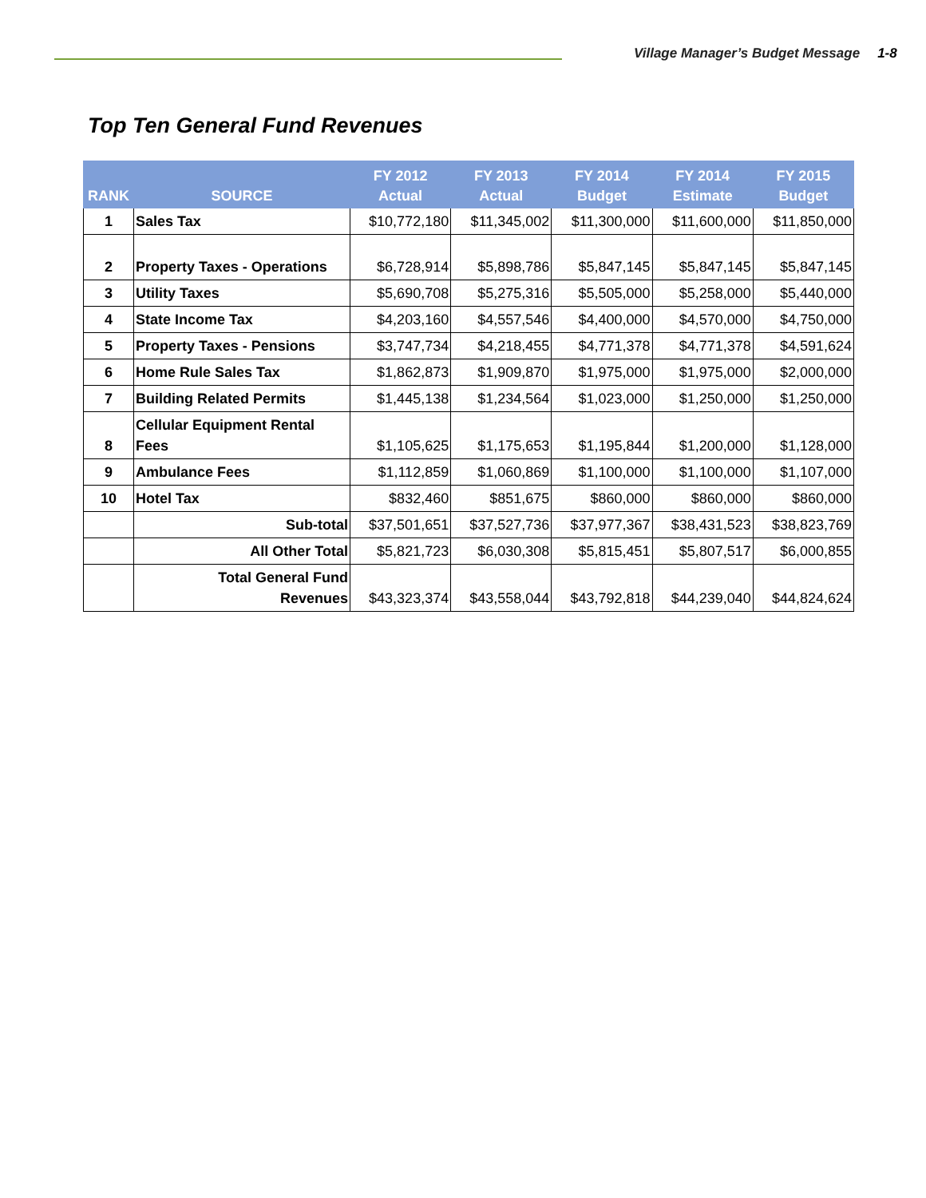Village Manager’s Budget Message
1-8
Top Ten General Fund Revenues
| RANK | SOURCE | FY 2012 Actual | FY 2013 Actual | FY 2014 Budget | FY 2014 Estimate | FY 2015 Budget |
| --- | --- | --- | --- | --- | --- | --- |
| 1 | Sales Tax | $10,772,180 | $11,345,002 | $11,300,000 | $11,600,000 | $11,850,000 |
| 2 | Property Taxes - Operations | $6,728,914 | $5,898,786 | $5,847,145 | $5,847,145 | $5,847,145 |
| 3 | Utility Taxes | $5,690,708 | $5,275,316 | $5,505,000 | $5,258,000 | $5,440,000 |
| 4 | State Income Tax | $4,203,160 | $4,557,546 | $4,400,000 | $4,570,000 | $4,750,000 |
| 5 | Property Taxes - Pensions | $3,747,734 | $4,218,455 | $4,771,378 | $4,771,378 | $4,591,624 |
| 6 | Home Rule Sales Tax | $1,862,873 | $1,909,870 | $1,975,000 | $1,975,000 | $2,000,000 |
| 7 | Building Related Permits | $1,445,138 | $1,234,564 | $1,023,000 | $1,250,000 | $1,250,000 |
| 8 | Cellular Equipment Rental Fees | $1,105,625 | $1,175,653 | $1,195,844 | $1,200,000 | $1,128,000 |
| 9 | Ambulance Fees | $1,112,859 | $1,060,869 | $1,100,000 | $1,100,000 | $1,107,000 |
| 10 | Hotel Tax | $832,460 | $851,675 | $860,000 | $860,000 | $860,000 |
| | Sub-total | $37,501,651 | $37,527,736 | $37,977,367 | $38,431,523 | $38,823,769 |
| | All Other Total | $5,821,723 | $6,030,308 | $5,815,451 | $5,807,517 | $6,000,855 |
| | Total General Fund Revenues | $43,323,374 | $43,558,044 | $43,792,818 | $44,239,040 | $44,824,624 |